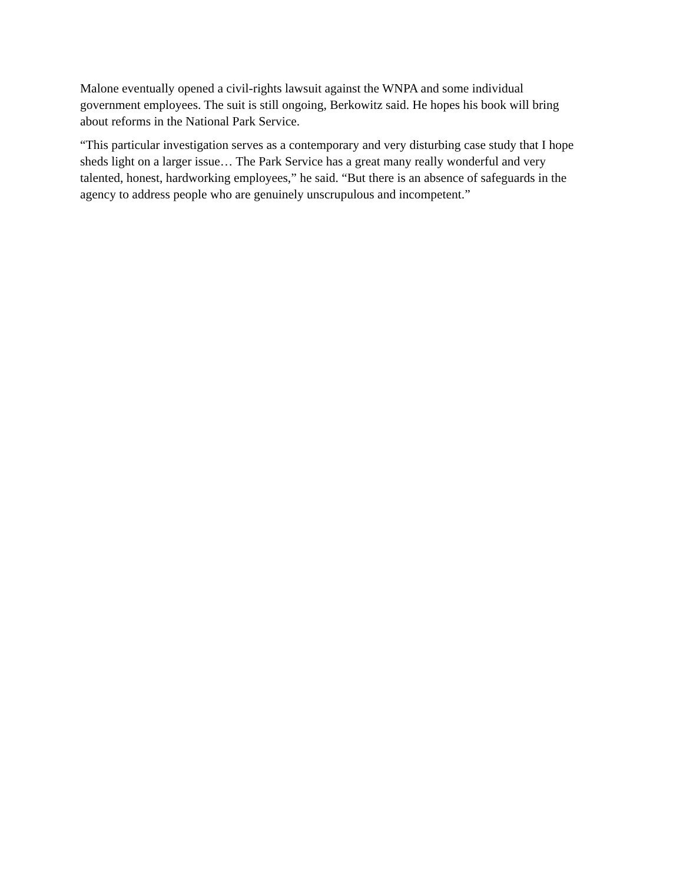Malone eventually opened a civil-rights lawsuit against the WNPA and some individual
government employees. The suit is still ongoing, Berkowitz said. He hopes his book will bring
about reforms in the National Park Service.
“This particular investigation serves as a contemporary and very disturbing case study that I hope
sheds light on a larger issue… The Park Service has a great many really wonderful and very
talented, honest, hardworking employees,” he said. “But there is an absence of safeguards in the
agency to address people who are genuinely unscrupulous and incompetent.”